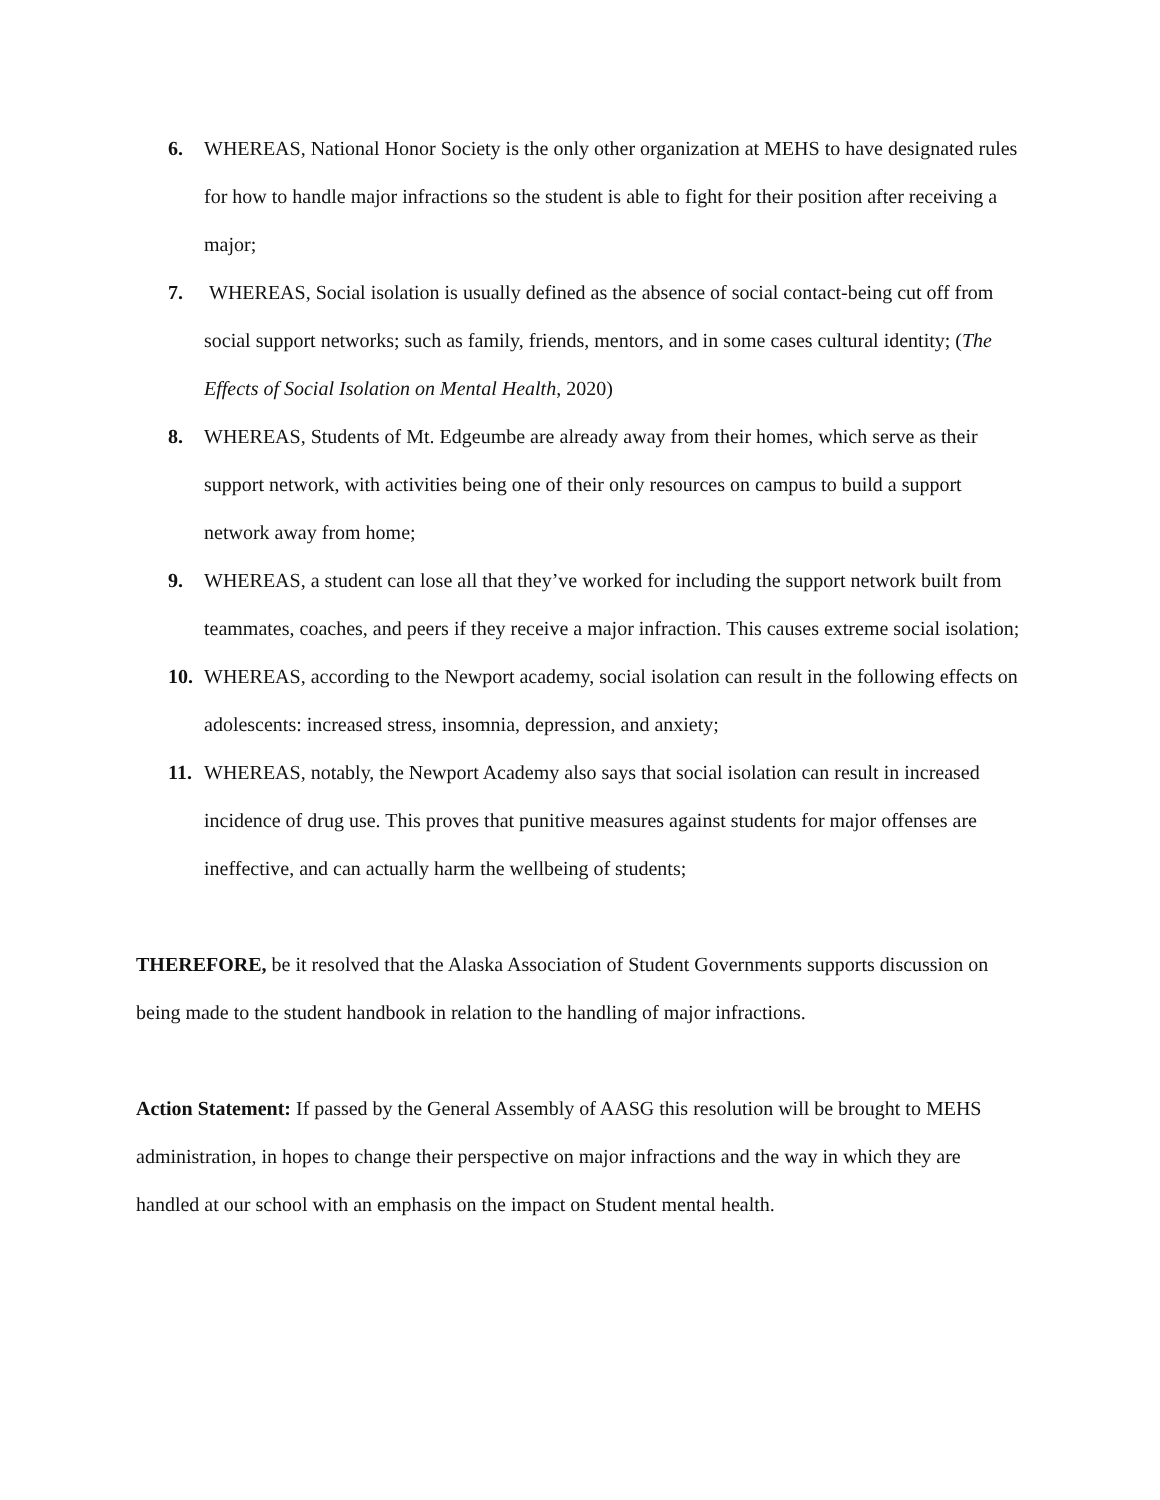6. WHEREAS, National Honor Society is the only other organization at MEHS to have designated rules for how to handle major infractions so the student is able to fight for their position after receiving a major;
7. WHEREAS, Social isolation is usually defined as the absence of social contact-being cut off from social support networks; such as family, friends, mentors, and in some cases cultural identity; (The Effects of Social Isolation on Mental Health, 2020)
8. WHEREAS, Students of Mt. Edgeumbe are already away from their homes, which serve as their support network, with activities being one of their only resources on campus to build a support network away from home;
9. WHEREAS, a student can lose all that they’ve worked for including the support network built from teammates, coaches, and peers if they receive a major infraction. This causes extreme social isolation;
10. WHEREAS, according to the Newport academy, social isolation can result in the following effects on adolescents: increased stress, insomnia, depression, and anxiety;
11. WHEREAS, notably, the Newport Academy also says that social isolation can result in increased incidence of drug use. This proves that punitive measures against students for major offenses are ineffective, and can actually harm the wellbeing of students;
THEREFORE, be it resolved that the Alaska Association of Student Governments supports discussion on being made to the student handbook in relation to the handling of major infractions.
Action Statement: If passed by the General Assembly of AASG this resolution will be brought to MEHS administration, in hopes to change their perspective on major infractions and the way in which they are handled at our school with an emphasis on the impact on Student mental health.